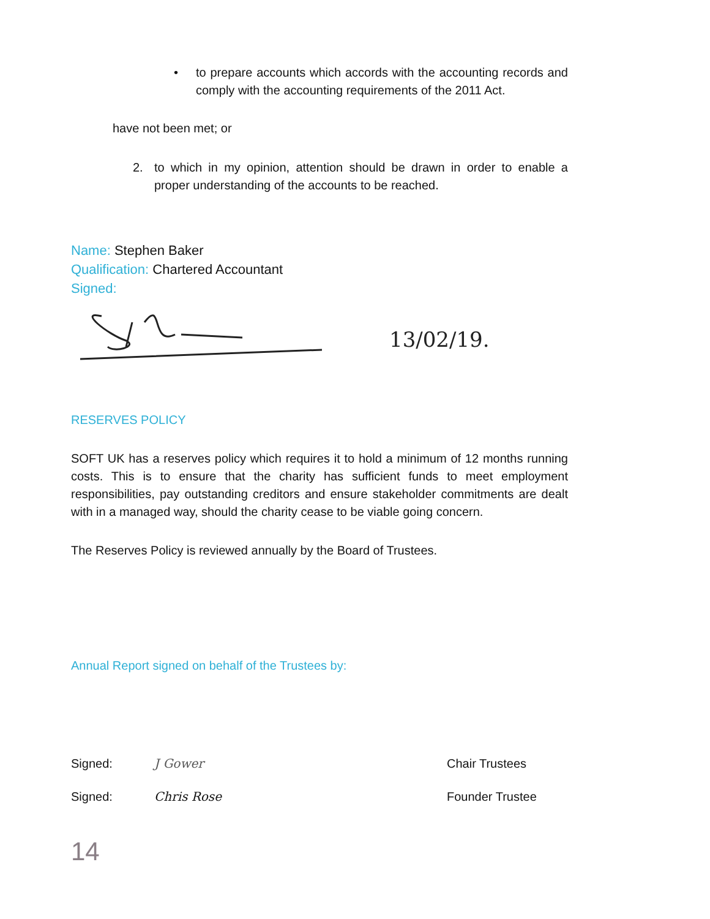• to prepare accounts which accords with the accounting records and comply with the accounting requirements of the 2011 Act.
have not been met; or
2. to which in my opinion, attention should be drawn in order to enable a proper understanding of the accounts to be reached.
Name: Stephen Baker
Qualification: Chartered Accountant
Signed:
13/02/19.
RESERVES POLICY
SOFT UK has a reserves policy which requires it to hold a minimum of 12 months running costs. This is to ensure that the charity has sufficient funds to meet employment responsibilities, pay outstanding creditors and ensure stakeholder commitments are dealt with in a managed way, should the charity cease to be viable going concern.
The Reserves Policy is reviewed annually by the Board of Trustees.
Annual Report signed on behalf of the Trustees by:
Signed: J Gower Chair Trustees
Signed: Chris Rose Founder Trustee
14